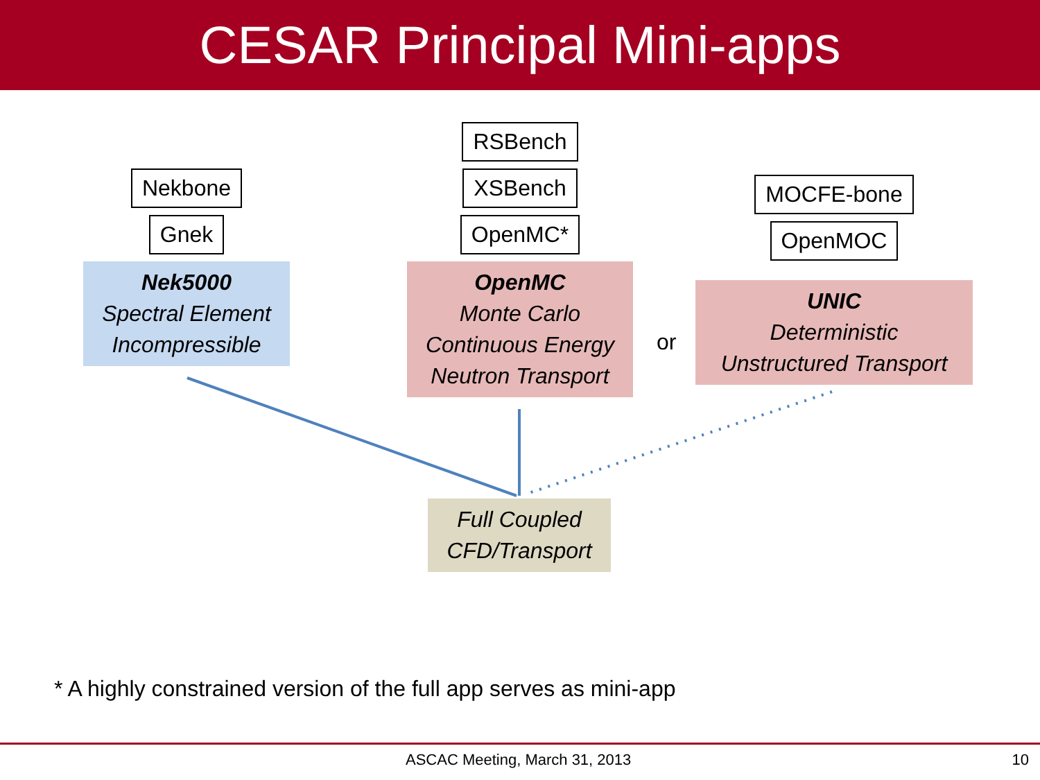CESAR Principal Mini-apps
Nekbone
Gnek
Nek5000
Spectral Element
Incompressible
RSBench
XSBench
OpenMC*
OpenMC
Monte Carlo
Continuous Energy
Neutron Transport
or
MOCFE-bone
OpenMOC
UNIC
Deterministic
Unstructured Transport
Full Coupled
CFD/Transport
* A highly constrained version of the full app serves as mini-app
ASCAC Meeting, March 31, 2013 10